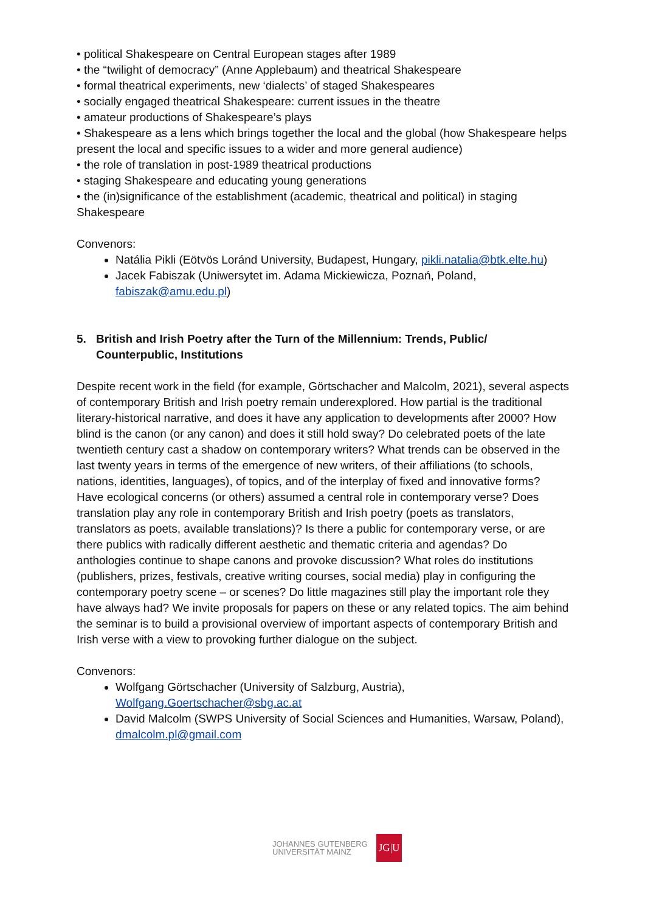• political Shakespeare on Central European stages after 1989
• the “twilight of democracy” (Anne Applebaum) and theatrical Shakespeare
• formal theatrical experiments, new ‘dialects’ of staged Shakespeares
• socially engaged theatrical Shakespeare: current issues in the theatre
• amateur productions of Shakespeare’s plays
• Shakespeare as a lens which brings together the local and the global (how Shakespeare helps present the local and specific issues to a wider and more general audience)
• the role of translation in post-1989 theatrical productions
• staging Shakespeare and educating young generations
• the (in)significance of the establishment (academic, theatrical and political) in staging Shakespeare
Convenors:
Natália Pikli (Eötvös Loránd University, Budapest, Hungary, pikli.natalia@btk.elte.hu)
Jacek Fabiszak (Uniwersytet im. Adama Mickiewicza, Poznań, Poland, fabiszak@amu.edu.pl)
5. British and Irish Poetry after the Turn of the Millennium: Trends, Public/ Counterpublic, Institutions
Despite recent work in the field (for example, Görtschacher and Malcolm, 2021), several aspects of contemporary British and Irish poetry remain underexplored. How partial is the traditional literary-historical narrative, and does it have any application to developments after 2000? How blind is the canon (or any canon) and does it still hold sway? Do celebrated poets of the late twentieth century cast a shadow on contemporary writers? What trends can be observed in the last twenty years in terms of the emergence of new writers, of their affiliations (to schools, nations, identities, languages), of topics, and of the interplay of fixed and innovative forms? Have ecological concerns (or others) assumed a central role in contemporary verse? Does translation play any role in contemporary British and Irish poetry (poets as translators, translators as poets, available translations)? Is there a public for contemporary verse, or are there publics with radically different aesthetic and thematic criteria and agendas? Do anthologies continue to shape canons and provoke discussion? What roles do institutions (publishers, prizes, festivals, creative writing courses, social media) play in configuring the contemporary poetry scene – or scenes? Do little magazines still play the important role they have always had? We invite proposals for papers on these or any related topics. The aim behind the seminar is to build a provisional overview of important aspects of contemporary British and Irish verse with a view to provoking further dialogue on the subject.
Convenors:
Wolfgang Görtschacher (University of Salzburg, Austria), Wolfgang.Goertschacher@sbg.ac.at
David Malcolm (SWPS University of Social Sciences and Humanities, Warsaw, Poland), dmalcolm.pl@gmail.com
JOHANNES GUTENBERG
UNIVERSITÄT MAINZ
JG|U